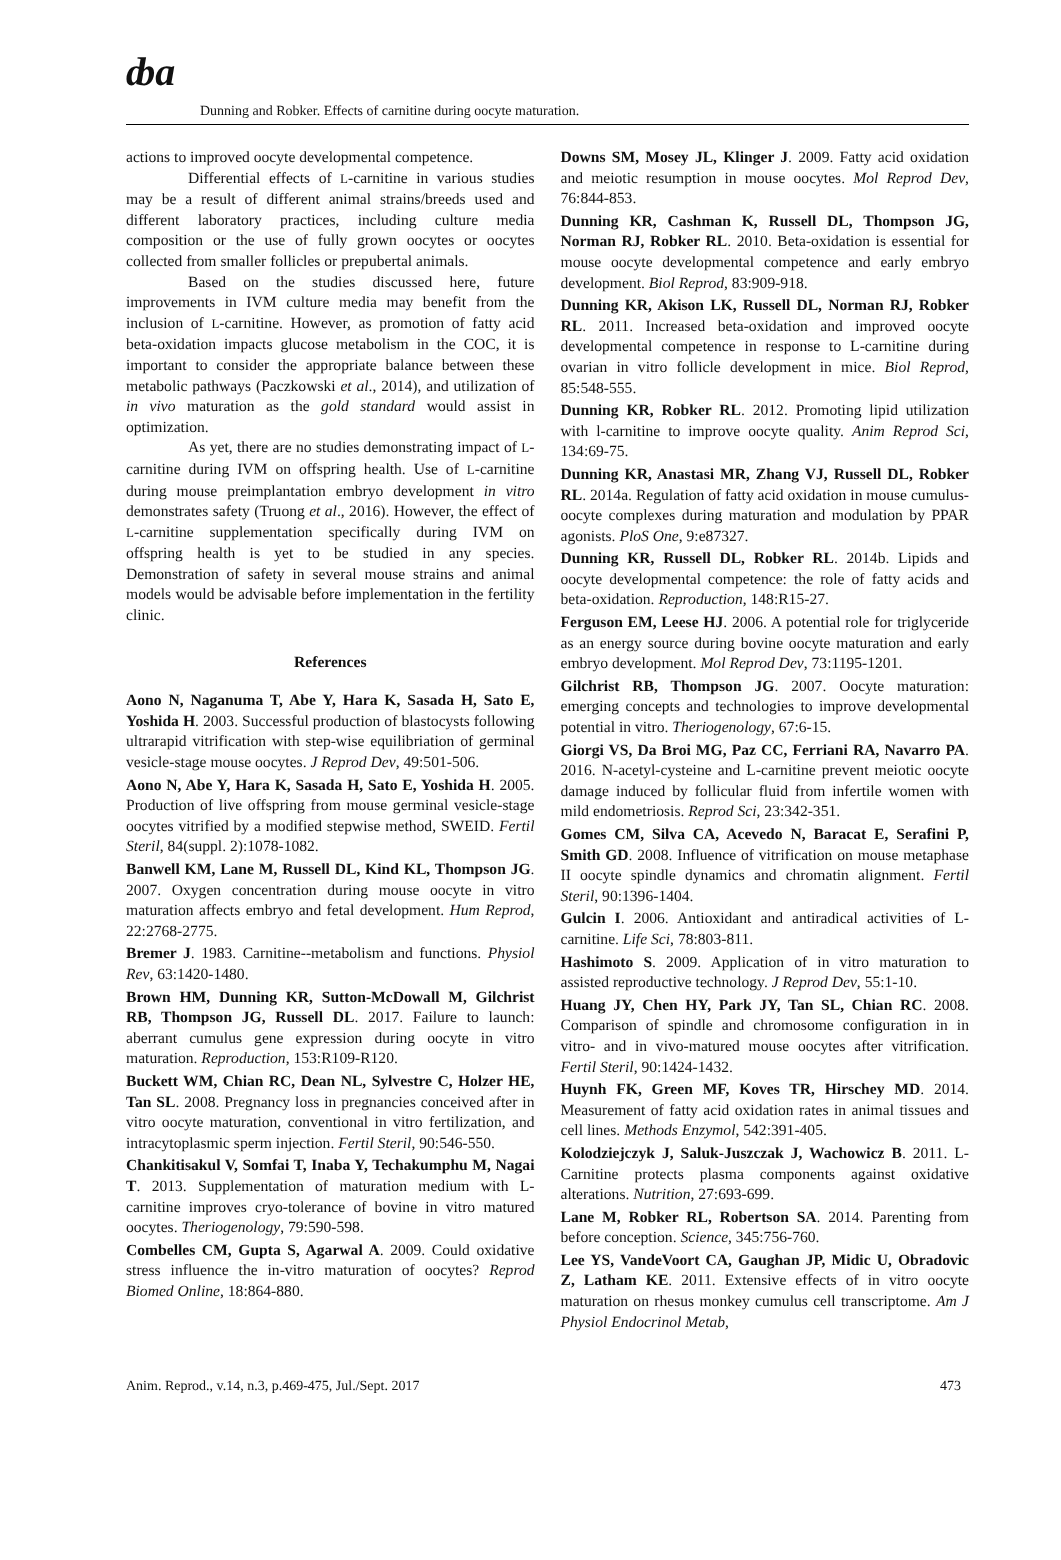ȸa
Dunning and Robker. Effects of carnitine during oocyte maturation.
actions to improved oocyte developmental competence.
Differential effects of L-carnitine in various studies may be a result of different animal strains/breeds used and different laboratory practices, including culture media composition or the use of fully grown oocytes or oocytes collected from smaller follicles or prepubertal animals.
Based on the studies discussed here, future improvements in IVM culture media may benefit from the inclusion of L-carnitine. However, as promotion of fatty acid beta-oxidation impacts glucose metabolism in the COC, it is important to consider the appropriate balance between these metabolic pathways (Paczkowski et al., 2014), and utilization of in vivo maturation as the gold standard would assist in optimization.
As yet, there are no studies demonstrating impact of L-carnitine during IVM on offspring health. Use of L-carnitine during mouse preimplantation embryo development in vitro demonstrates safety (Truong et al., 2016). However, the effect of L-carnitine supplementation specifically during IVM on offspring health is yet to be studied in any species. Demonstration of safety in several mouse strains and animal models would be advisable before implementation in the fertility clinic.
References
Aono N, Naganuma T, Abe Y, Hara K, Sasada H, Sato E, Yoshida H. 2003. Successful production of blastocysts following ultrarapid vitrification with step-wise equilibriation of germinal vesicle-stage mouse oocytes. J Reprod Dev, 49:501-506.
Aono N, Abe Y, Hara K, Sasada H, Sato E, Yoshida H. 2005. Production of live offspring from mouse germinal vesicle-stage oocytes vitrified by a modified stepwise method, SWEID. Fertil Steril, 84(suppl. 2):1078-1082.
Banwell KM, Lane M, Russell DL, Kind KL, Thompson JG. 2007. Oxygen concentration during mouse oocyte in vitro maturation affects embryo and fetal development. Hum Reprod, 22:2768-2775.
Bremer J. 1983. Carnitine--metabolism and functions. Physiol Rev, 63:1420-1480.
Brown HM, Dunning KR, Sutton-McDowall M, Gilchrist RB, Thompson JG, Russell DL. 2017. Failure to launch: aberrant cumulus gene expression during oocyte in vitro maturation. Reproduction, 153:R109-R120.
Buckett WM, Chian RC, Dean NL, Sylvestre C, Holzer HE, Tan SL. 2008. Pregnancy loss in pregnancies conceived after in vitro oocyte maturation, conventional in vitro fertilization, and intracytoplasmic sperm injection. Fertil Steril, 90:546-550.
Chankitisakul V, Somfai T, Inaba Y, Techakumphu M, Nagai T. 2013. Supplementation of maturation medium with L-carnitine improves cryo-tolerance of bovine in vitro matured oocytes. Theriogenology, 79:590-598.
Combelles CM, Gupta S, Agarwal A. 2009. Could oxidative stress influence the in-vitro maturation of oocytes? Reprod Biomed Online, 18:864-880.
Downs SM, Mosey JL, Klinger J. 2009. Fatty acid oxidation and meiotic resumption in mouse oocytes. Mol Reprod Dev, 76:844-853.
Dunning KR, Cashman K, Russell DL, Thompson JG, Norman RJ, Robker RL. 2010. Beta-oxidation is essential for mouse oocyte developmental competence and early embryo development. Biol Reprod, 83:909-918.
Dunning KR, Akison LK, Russell DL, Norman RJ, Robker RL. 2011. Increased beta-oxidation and improved oocyte developmental competence in response to L-carnitine during ovarian in vitro follicle development in mice. Biol Reprod, 85:548-555.
Dunning KR, Robker RL. 2012. Promoting lipid utilization with l-carnitine to improve oocyte quality. Anim Reprod Sci, 134:69-75.
Dunning KR, Anastasi MR, Zhang VJ, Russell DL, Robker RL. 2014a. Regulation of fatty acid oxidation in mouse cumulus-oocyte complexes during maturation and modulation by PPAR agonists. PloS One, 9:e87327.
Dunning KR, Russell DL, Robker RL. 2014b. Lipids and oocyte developmental competence: the role of fatty acids and beta-oxidation. Reproduction, 148:R15-27.
Ferguson EM, Leese HJ. 2006. A potential role for triglyceride as an energy source during bovine oocyte maturation and early embryo development. Mol Reprod Dev, 73:1195-1201.
Gilchrist RB, Thompson JG. 2007. Oocyte maturation: emerging concepts and technologies to improve developmental potential in vitro. Theriogenology, 67:6-15.
Giorgi VS, Da Broi MG, Paz CC, Ferriani RA, Navarro PA. 2016. N-acetyl-cysteine and L-carnitine prevent meiotic oocyte damage induced by follicular fluid from infertile women with mild endometriosis. Reprod Sci, 23:342-351.
Gomes CM, Silva CA, Acevedo N, Baracat E, Serafini P, Smith GD. 2008. Influence of vitrification on mouse metaphase II oocyte spindle dynamics and chromatin alignment. Fertil Steril, 90:1396-1404.
Gulcin I. 2006. Antioxidant and antiradical activities of L-carnitine. Life Sci, 78:803-811.
Hashimoto S. 2009. Application of in vitro maturation to assisted reproductive technology. J Reprod Dev, 55:1-10.
Huang JY, Chen HY, Park JY, Tan SL, Chian RC. 2008. Comparison of spindle and chromosome configuration in in vitro- and in vivo-matured mouse oocytes after vitrification. Fertil Steril, 90:1424-1432.
Huynh FK, Green MF, Koves TR, Hirschey MD. 2014. Measurement of fatty acid oxidation rates in animal tissues and cell lines. Methods Enzymol, 542:391-405.
Kolodziejczyk J, Saluk-Juszczak J, Wachowicz B. 2011. L-Carnitine protects plasma components against oxidative alterations. Nutrition, 27:693-699.
Lane M, Robker RL, Robertson SA. 2014. Parenting from before conception. Science, 345:756-760.
Lee YS, VandeVoort CA, Gaughan JP, Midic U, Obradovic Z, Latham KE. 2011. Extensive effects of in vitro oocyte maturation on rhesus monkey cumulus cell transcriptome. Am J Physiol Endocrinol Metab,
Anim. Reprod., v.14, n.3, p.469-475, Jul./Sept. 2017 473